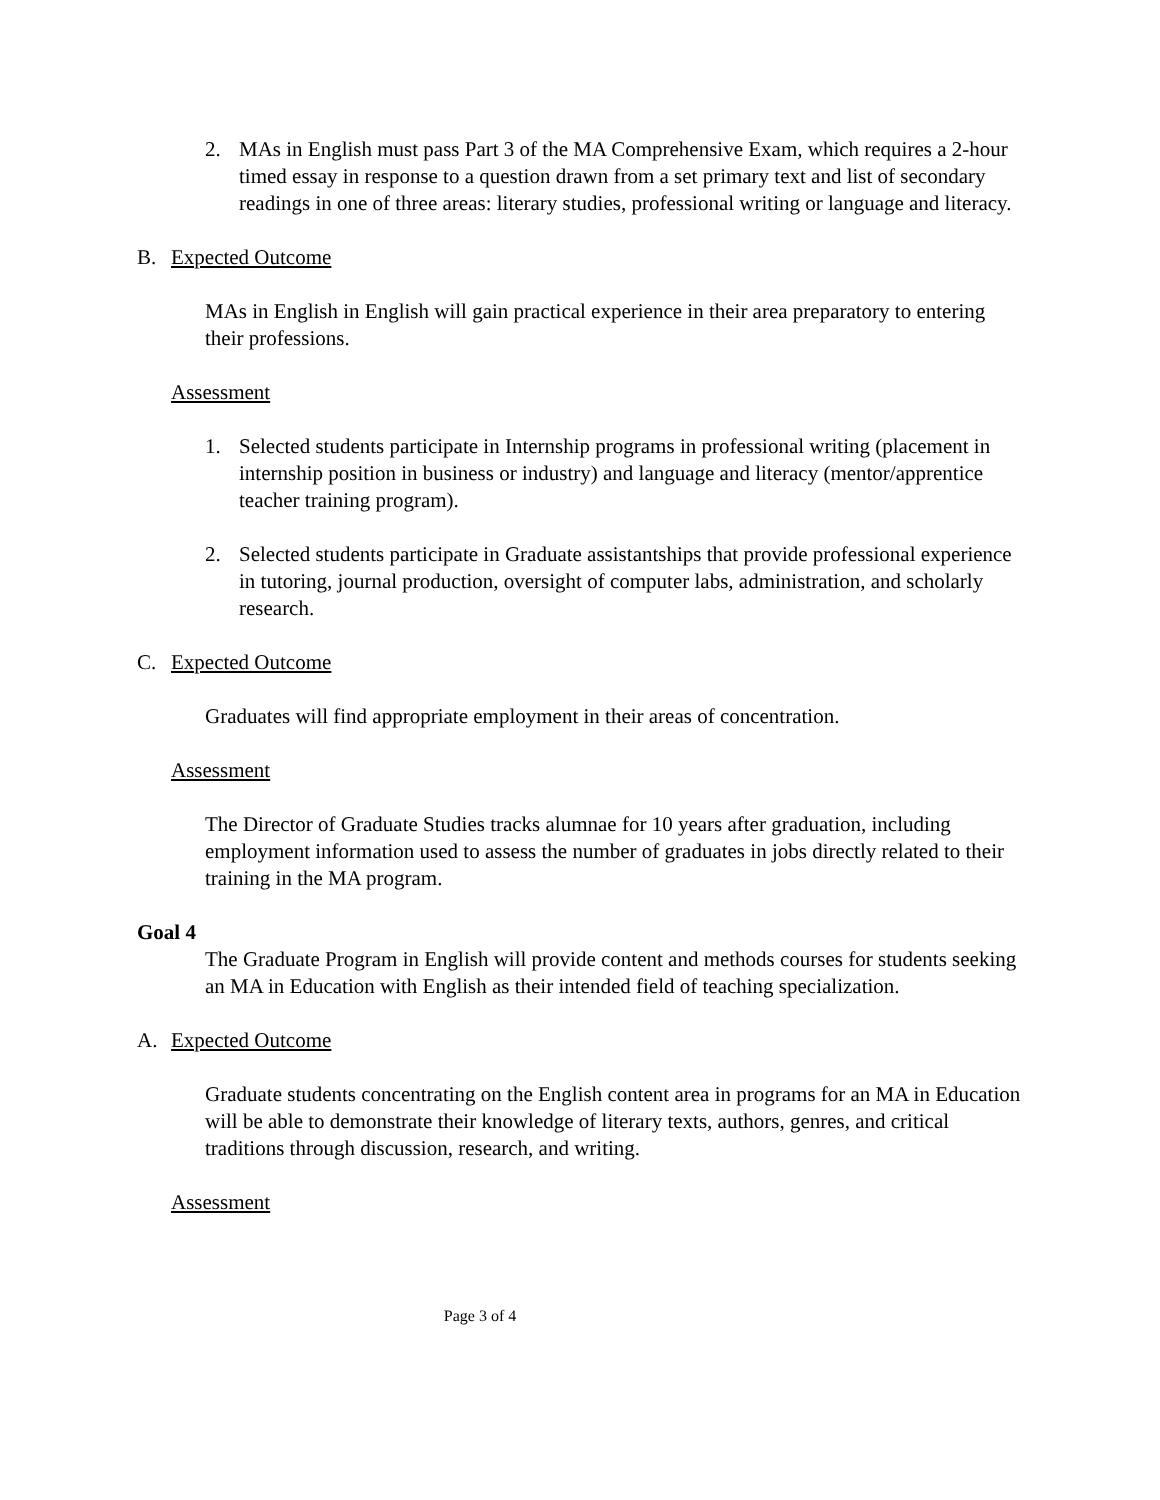2. MAs in English must pass Part 3 of the MA Comprehensive Exam, which requires a 2-hour timed essay in response to a question drawn from a set primary text and list of secondary readings in one of three areas: literary studies, professional writing or language and literacy.
B. Expected Outcome
MAs in English in English will gain practical experience in their area preparatory to entering their professions.
Assessment
1. Selected students participate in Internship programs in professional writing (placement in internship position in business or industry) and language and literacy (mentor/apprentice teacher training program).
2. Selected students participate in Graduate assistantships that provide professional experience in tutoring, journal production, oversight of computer labs, administration, and scholarly research.
C. Expected Outcome
Graduates will find appropriate employment in their areas of concentration.
Assessment
The Director of Graduate Studies tracks alumnae for 10 years after graduation, including employment information used to assess the number of graduates in jobs directly related to their training in the MA program.
Goal 4
The Graduate Program in English will provide content and methods courses for students seeking an MA in Education with English as their intended field of teaching specialization.
A. Expected Outcome
Graduate students concentrating on the English content area in programs for an MA in Education will be able to demonstrate their knowledge of literary texts, authors, genres, and critical traditions through discussion, research, and writing.
Assessment
Page 3 of 4